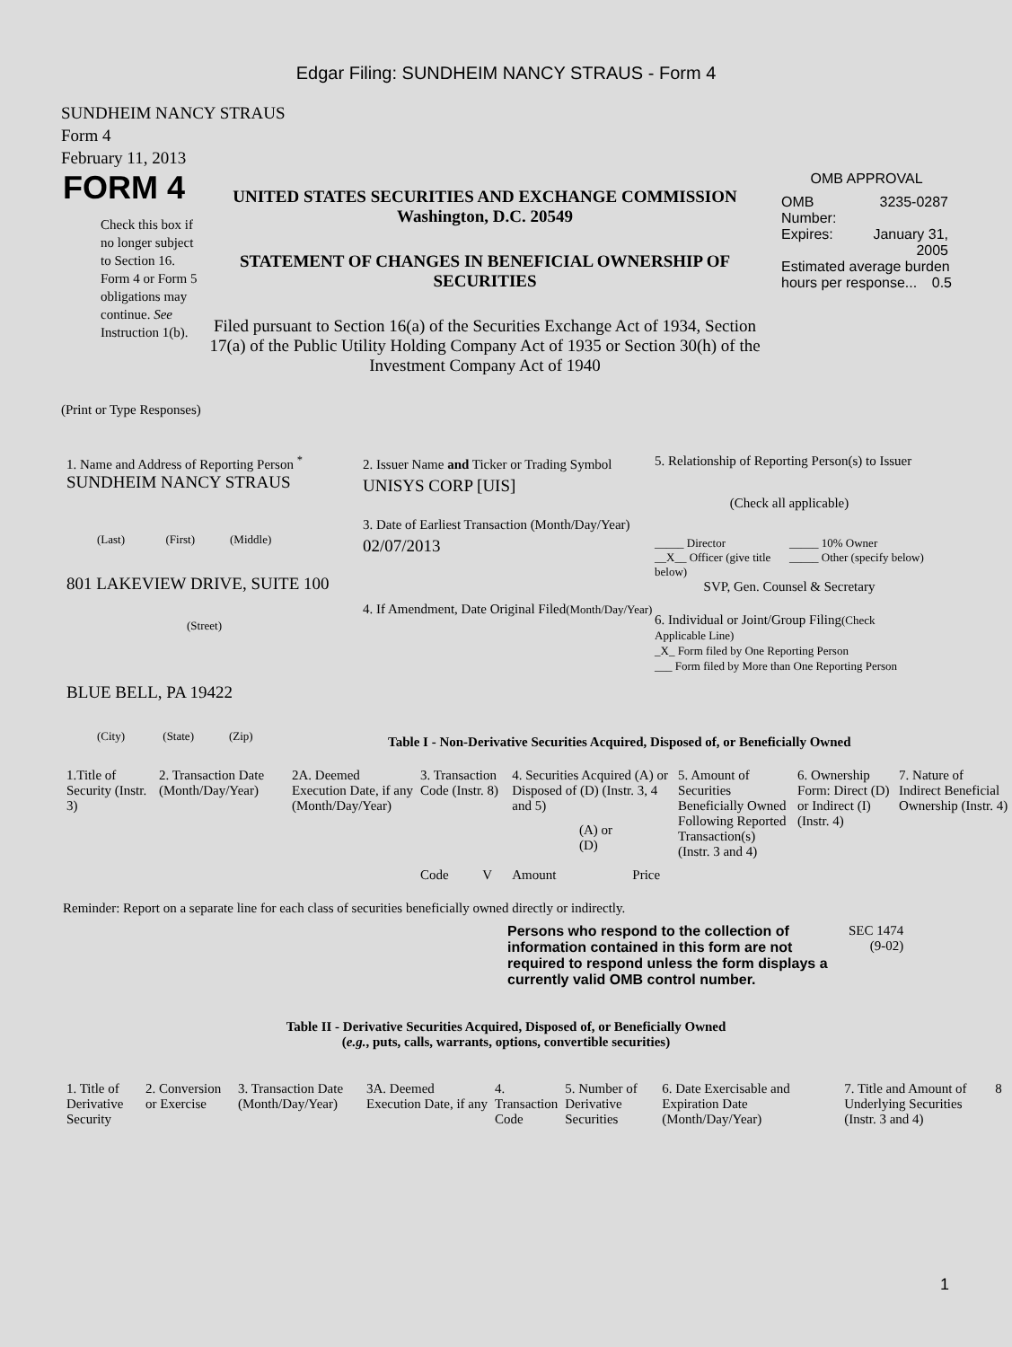Edgar Filing: SUNDHEIM NANCY STRAUS - Form 4
SUNDHEIM NANCY STRAUS
Form 4
February 11, 2013
FORM 4
Check this box if no longer subject to Section 16. Form 4 or Form 5 obligations may continue. See Instruction 1(b).
UNITED STATES SECURITIES AND EXCHANGE COMMISSION
Washington, D.C. 20549
STATEMENT OF CHANGES IN BENEFICIAL OWNERSHIP OF SECURITIES
Filed pursuant to Section 16(a) of the Securities Exchange Act of 1934, Section 17(a) of the Public Utility Holding Company Act of 1935 or Section 30(h) of the Investment Company Act of 1940
OMB APPROVAL
| OMB Number: | 3235-0287 |
| Expires: | January 31, 2005 |
| Estimated average burden hours per response... 0.5 | |
(Print or Type Responses)
1. Name and Address of Reporting Person <sup>*</sup>
SUNDHEIM NANCY STRAUS
(Last) (First) (Middle)
801 LAKEVIEW DRIVE, SUITE 100
(Street)
BLUE BELL, PA 19422
(City) (State) (Zip)
2. Issuer Name and Ticker or Trading Symbol
UNISYS CORP [UIS]
3. Date of Earliest Transaction (Month/Day/Year)
02/07/2013
4. If Amendment, Date Original Filed(Month/Day/Year)
5. Relationship of Reporting Person(s) to Issuer
(Check all applicable)
_____ Director
_____ 10% Owner
__X__ Officer (give title below)
_____ Other (specify below)
SVP, Gen. Counsel & Secretary
6. Individual or Joint/Group Filing(Check Applicable Line)
_X_ Form filed by One Reporting Person
___ Form filed by More than One Reporting Person
Table I - Non-Derivative Securities Acquired, Disposed of, or Beneficially Owned
| 1.Title of Security (Instr. 3) | 2. Transaction Date (Month/Day/Year) | 2A. Deemed Execution Date, if any (Month/Day/Year) | 3. Transaction Code (Instr. 8) | | 4. Securities Acquired (A) or Disposed of (D) (Instr. 3, 4 and 5) | | | 5. Amount of Securities Beneficially Owned Following Reported Transaction(s) (Instr. 3 and 4) | 6. Ownership Form: Direct (D) or Indirect (I) (Instr. 4) | 7. Nature of Indirect Beneficial Ownership (Instr. 4) |
| --- | --- | --- | --- | --- | --- | --- | --- | --- | --- | --- |
| | | | Code | V | Amount | (A) or (D) | Price | | | |
Reminder: Report on a separate line for each class of securities beneficially owned directly or indirectly.
Persons who respond to the collection of information contained in this form are not required to respond unless the form displays a currently valid OMB control number.
SEC 1474
(9-02)
Table II - Derivative Securities Acquired, Disposed of, or Beneficially Owned
(e.g., puts, calls, warrants, options, convertible securities)
| 1. Title of Derivative Security | 2. Conversion or Exercise | 3. Transaction Date (Month/Day/Year) | 3A. Deemed Execution Date, if any | 4. Transaction Code | 5. Number of Derivative Securities | 6. Date Exercisable and Expiration Date (Month/Day/Year) | 7. Title and Amount of Underlying Securities (Instr. 3 and 4) | 8 |
| --- | --- | --- | --- | --- | --- | --- | --- | --- |
1